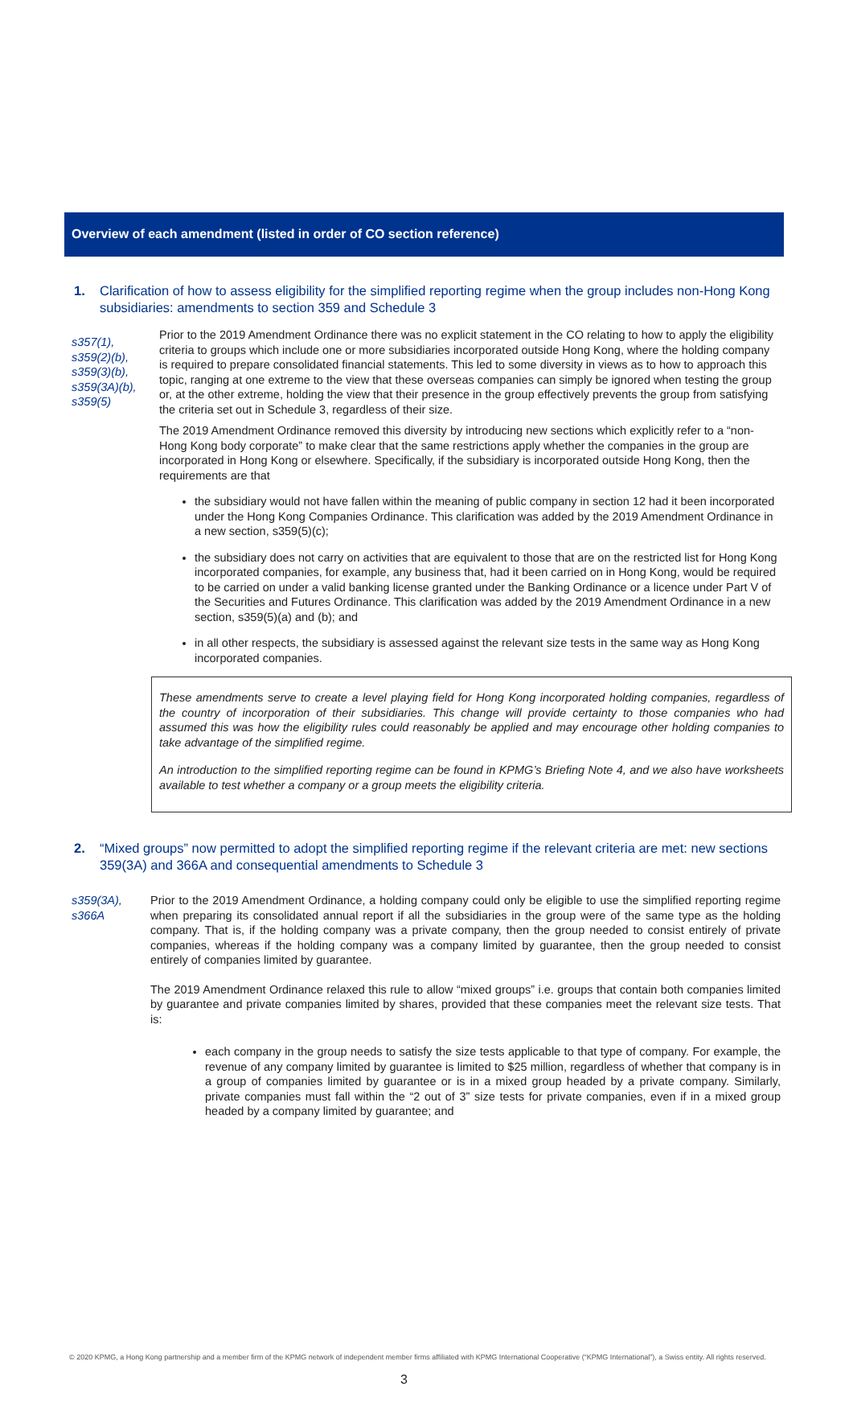Overview of each amendment (listed in order of CO section reference)
1. Clarification of how to assess eligibility for the simplified reporting regime when the group includes non-Hong Kong subsidiaries: amendments to section 359 and Schedule 3
s357(1),
s359(2)(b),
s359(3)(b),
s359(3A)(b),
s359(5)
Prior to the 2019 Amendment Ordinance there was no explicit statement in the CO relating to how to apply the eligibility criteria to groups which include one or more subsidiaries incorporated outside Hong Kong, where the holding company is required to prepare consolidated financial statements. This led to some diversity in views as to how to approach this topic, ranging at one extreme to the view that these overseas companies can simply be ignored when testing the group or, at the other extreme, holding the view that their presence in the group effectively prevents the group from satisfying the criteria set out in Schedule 3, regardless of their size.
The 2019 Amendment Ordinance removed this diversity by introducing new sections which explicitly refer to a “non-Hong Kong body corporate” to make clear that the same restrictions apply whether the companies in the group are incorporated in Hong Kong or elsewhere. Specifically, if the subsidiary is incorporated outside Hong Kong, then the requirements are that
the subsidiary would not have fallen within the meaning of public company in section 12 had it been incorporated under the Hong Kong Companies Ordinance. This clarification was added by the 2019 Amendment Ordinance in a new section, s359(5)(c);
the subsidiary does not carry on activities that are equivalent to those that are on the restricted list for Hong Kong incorporated companies, for example, any business that, had it been carried on in Hong Kong, would be required to be carried on under a valid banking license granted under the Banking Ordinance or a licence under Part V of the Securities and Futures Ordinance. This clarification was added by the 2019 Amendment Ordinance in a new section, s359(5)(a) and (b); and
in all other respects, the subsidiary is assessed against the relevant size tests in the same way as Hong Kong incorporated companies.
These amendments serve to create a level playing field for Hong Kong incorporated holding companies, regardless of the country of incorporation of their subsidiaries. This change will provide certainty to those companies who had assumed this was how the eligibility rules could reasonably be applied and may encourage other holding companies to take advantage of the simplified regime.
An introduction to the simplified reporting regime can be found in KPMG’s Briefing Note 4, and we also have worksheets available to test whether a company or a group meets the eligibility criteria.
2. “Mixed groups” now permitted to adopt the simplified reporting regime if the relevant criteria are met: new sections 359(3A) and 366A and consequential amendments to Schedule 3
s359(3A),
s366A
Prior to the 2019 Amendment Ordinance, a holding company could only be eligible to use the simplified reporting regime when preparing its consolidated annual report if all the subsidiaries in the group were of the same type as the holding company. That is, if the holding company was a private company, then the group needed to consist entirely of private companies, whereas if the holding company was a company limited by guarantee, then the group needed to consist entirely of companies limited by guarantee.
The 2019 Amendment Ordinance relaxed this rule to allow “mixed groups” i.e. groups that contain both companies limited by guarantee and private companies limited by shares, provided that these companies meet the relevant size tests. That is:
each company in the group needs to satisfy the size tests applicable to that type of company. For example, the revenue of any company limited by guarantee is limited to $25 million, regardless of whether that company is in a group of companies limited by guarantee or is in a mixed group headed by a private company. Similarly, private companies must fall within the “2 out of 3” size tests for private companies, even if in a mixed group headed by a company limited by guarantee; and
© 2020 KPMG, a Hong Kong partnership and a member firm of the KPMG network of independent member firms affiliated with KPMG International Cooperative (“KPMG International”), a Swiss entity. All rights reserved.
3